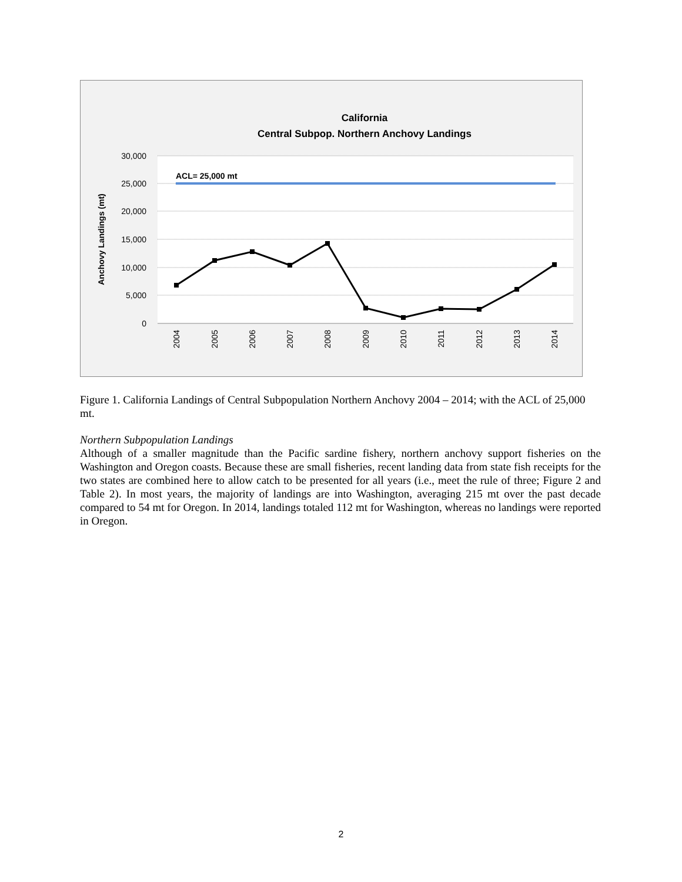California
Central Subpop. Northern Anchovy Landings
30,000
25,000
20,000
15,000
10,000
5,000
0
Anchovy Landings (mt)
ACL= 25,000 mt
2004
2005
2006
2007
2008
2009
2010
2011
2012
2013
2014
Figure 1. California Landings of Central Subpopulation Northern Anchovy 2004 – 2014; with the ACL of 25,000 mt.
Northern Subpopulation Landings
Although of a smaller magnitude than the Pacific sardine fishery, northern anchovy support fisheries on the Washington and Oregon coasts. Because these are small fisheries, recent landing data from state fish receipts for the two states are combined here to allow catch to be presented for all years (i.e., meet the rule of three; Figure 2 and Table 2). In most years, the majority of landings are into Washington, averaging 215 mt over the past decade compared to 54 mt for Oregon. In 2014, landings totaled 112 mt for Washington, whereas no landings were reported in Oregon.
2